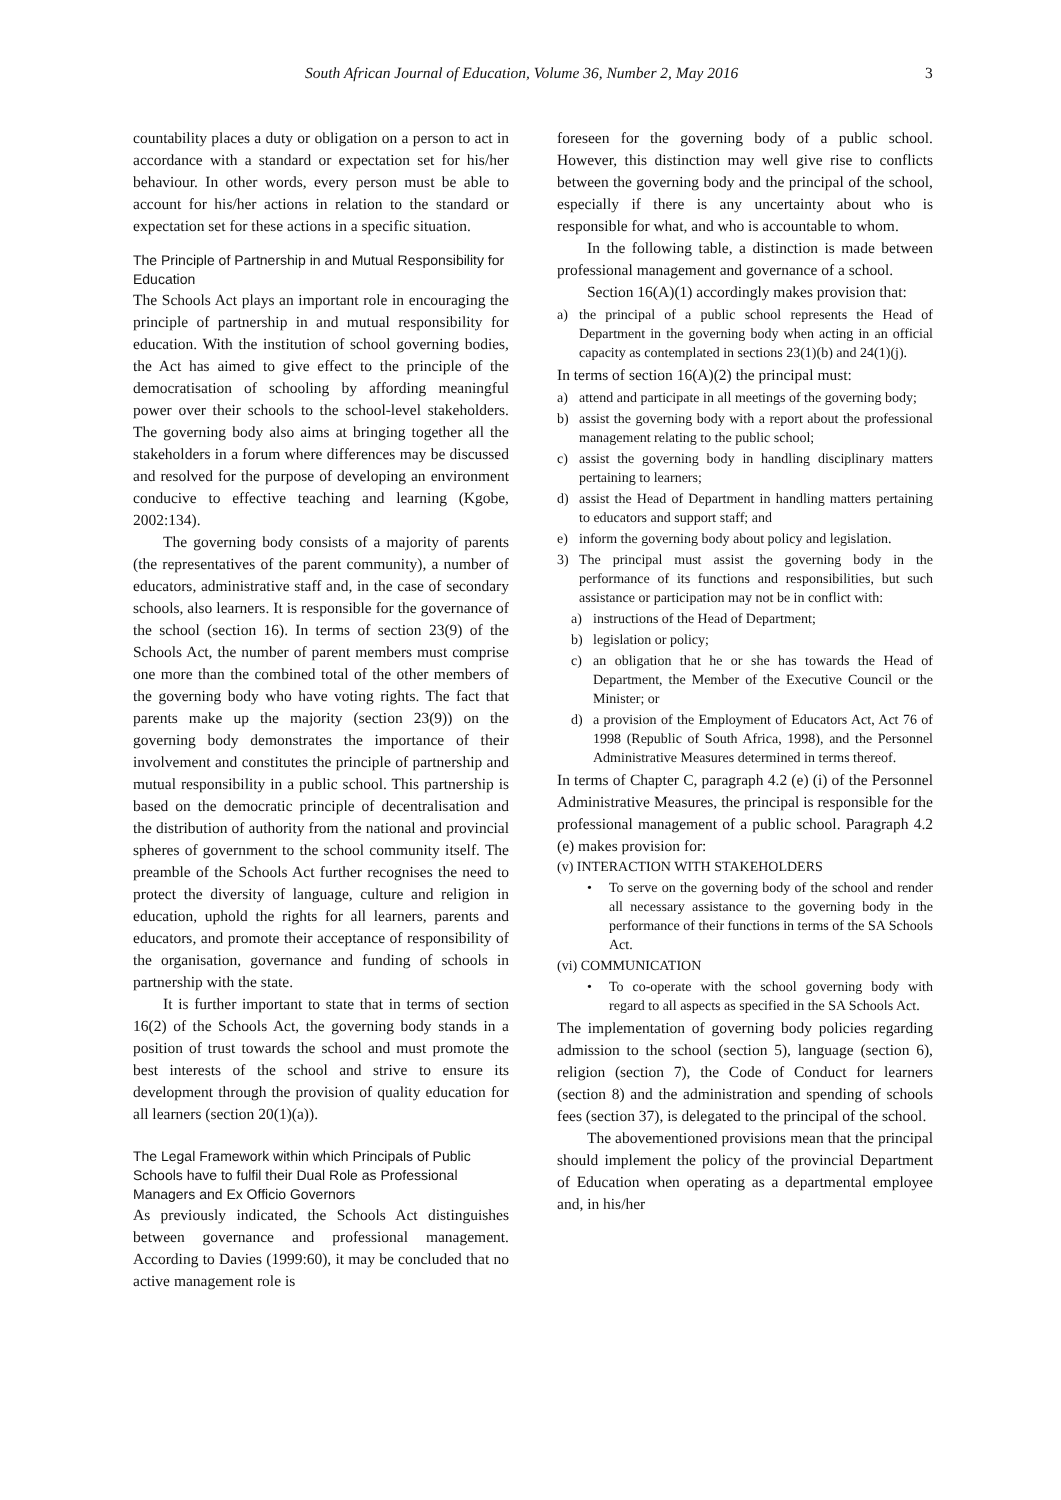South African Journal of Education, Volume 36, Number 2, May 2016 3
countability places a duty or obligation on a person to act in accordance with a standard or expectation set for his/her behaviour. In other words, every person must be able to account for his/her actions in relation to the standard or expectation set for these actions in a specific situation.
The Principle of Partnership in and Mutual Responsibility for Education
The Schools Act plays an important role in encouraging the principle of partnership in and mutual responsibility for education. With the institution of school governing bodies, the Act has aimed to give effect to the principle of the democratisation of schooling by affording meaningful power over their schools to the school-level stakeholders. The governing body also aims at bringing together all the stakeholders in a forum where differences may be discussed and resolved for the purpose of developing an environment conducive to effective teaching and learning (Kgobe, 2002:134).
The governing body consists of a majority of parents (the representatives of the parent community), a number of educators, administrative staff and, in the case of secondary schools, also learners. It is responsible for the governance of the school (section 16). In terms of section 23(9) of the Schools Act, the number of parent members must comprise one more than the combined total of the other members of the governing body who have voting rights. The fact that parents make up the majority (section 23(9)) on the governing body demonstrates the importance of their involvement and constitutes the principle of partnership and mutual responsibility in a public school. This partnership is based on the democratic principle of decentralisation and the distribution of authority from the national and provincial spheres of government to the school community itself. The preamble of the Schools Act further recognises the need to protect the diversity of language, culture and religion in education, uphold the rights for all learners, parents and educators, and promote their acceptance of responsibility of the organisation, governance and funding of schools in partnership with the state.
It is further important to state that in terms of section 16(2) of the Schools Act, the governing body stands in a position of trust towards the school and must promote the best interests of the school and strive to ensure its development through the provision of quality education for all learners (section 20(1)(a)).
The Legal Framework within which Principals of Public Schools have to fulfil their Dual Role as Professional Managers and Ex Officio Governors
As previously indicated, the Schools Act distinguishes between governance and professional management. According to Davies (1999:60), it may be concluded that no active management role is
foreseen for the governing body of a public school. However, this distinction may well give rise to conflicts between the governing body and the principal of the school, especially if there is any uncertainty about who is responsible for what, and who is accountable to whom.
In the following table, a distinction is made between professional management and governance of a school.
Section 16(A)(1) accordingly makes provision that:
a) the principal of a public school represents the Head of Department in the governing body when acting in an official capacity as contemplated in sections 23(1)(b) and 24(1)(j).
In terms of section 16(A)(2) the principal must:
a) attend and participate in all meetings of the governing body;
b) assist the governing body with a report about the professional management relating to the public school;
c) assist the governing body in handling disciplinary matters pertaining to learners;
d) assist the Head of Department in handling matters pertaining to educators and support staff; and
e) inform the governing body about policy and legislation.
3) The principal must assist the governing body in the performance of its functions and responsibilities, but such assistance or participation may not be in conflict with:
a) instructions of the Head of Department;
b) legislation or policy;
c) an obligation that he or she has towards the Head of Department, the Member of the Executive Council or the Minister; or
d) a provision of the Employment of Educators Act, Act 76 of 1998 (Republic of South Africa, 1998), and the Personnel Administrative Measures determined in terms thereof.
In terms of Chapter C, paragraph 4.2 (e) (i) of the Personnel Administrative Measures, the principal is responsible for the professional management of a public school. Paragraph 4.2 (e) makes provision for:
(v) INTERACTION WITH STAKEHOLDERS
• To serve on the governing body of the school and render all necessary assistance to the governing body in the performance of their functions in terms of the SA Schools Act.
(vi) COMMUNICATION
• To co-operate with the school governing body with regard to all aspects as specified in the SA Schools Act.
The implementation of governing body policies regarding admission to the school (section 5), language (section 6), religion (section 7), the Code of Conduct for learners (section 8) and the administration and spending of schools fees (section 37), is delegated to the principal of the school.
The abovementioned provisions mean that the principal should implement the policy of the provincial Department of Education when operating as a departmental employee and, in his/her